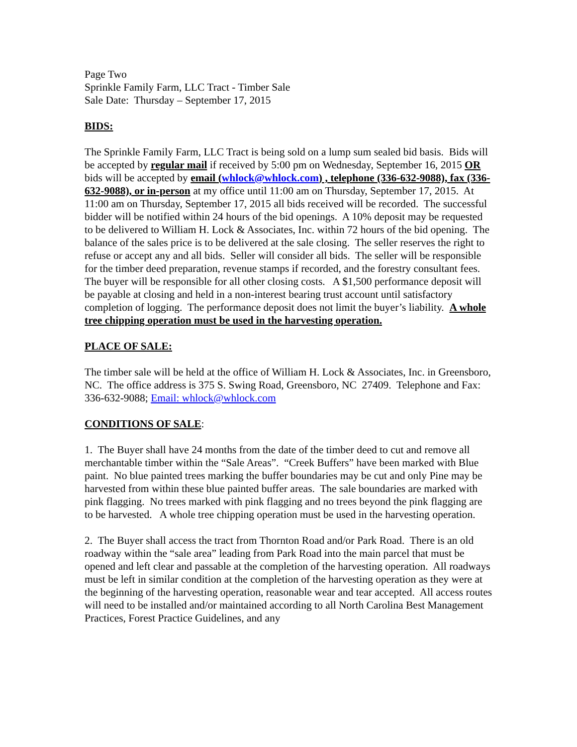Page Two
Sprinkle Family Farm, LLC Tract - Timber Sale
Sale Date: Thursday – September 17, 2015
BIDS:
The Sprinkle Family Farm, LLC Tract is being sold on a lump sum sealed bid basis. Bids will be accepted by regular mail if received by 5:00 pm on Wednesday, September 16, 2015 OR bids will be accepted by email (whlock@whlock.com) , telephone (336-632-9088), fax (336-632-9088), or in-person at my office until 11:00 am on Thursday, September 17, 2015. At 11:00 am on Thursday, September 17, 2015 all bids received will be recorded. The successful bidder will be notified within 24 hours of the bid openings. A 10% deposit may be requested to be delivered to William H. Lock & Associates, Inc. within 72 hours of the bid opening. The balance of the sales price is to be delivered at the sale closing. The seller reserves the right to refuse or accept any and all bids. Seller will consider all bids. The seller will be responsible for the timber deed preparation, revenue stamps if recorded, and the forestry consultant fees. The buyer will be responsible for all other closing costs. A $1,500 performance deposit will be payable at closing and held in a non-interest bearing trust account until satisfactory completion of logging. The performance deposit does not limit the buyer’s liability. A whole tree chipping operation must be used in the harvesting operation.
PLACE OF SALE:
The timber sale will be held at the office of William H. Lock & Associates, Inc. in Greensboro, NC. The office address is 375 S. Swing Road, Greensboro, NC 27409. Telephone and Fax: 336-632-9088; Email: whlock@whlock.com
CONDITIONS OF SALE:
1. The Buyer shall have 24 months from the date of the timber deed to cut and remove all merchantable timber within the “Sale Areas”. “Creek Buffers” have been marked with Blue paint. No blue painted trees marking the buffer boundaries may be cut and only Pine may be harvested from within these blue painted buffer areas. The sale boundaries are marked with pink flagging. No trees marked with pink flagging and no trees beyond the pink flagging are to be harvested. A whole tree chipping operation must be used in the harvesting operation.
2. The Buyer shall access the tract from Thornton Road and/or Park Road. There is an old roadway within the “sale area” leading from Park Road into the main parcel that must be opened and left clear and passable at the completion of the harvesting operation. All roadways must be left in similar condition at the completion of the harvesting operation as they were at the beginning of the harvesting operation, reasonable wear and tear accepted. All access routes will need to be installed and/or maintained according to all North Carolina Best Management Practices, Forest Practice Guidelines, and any